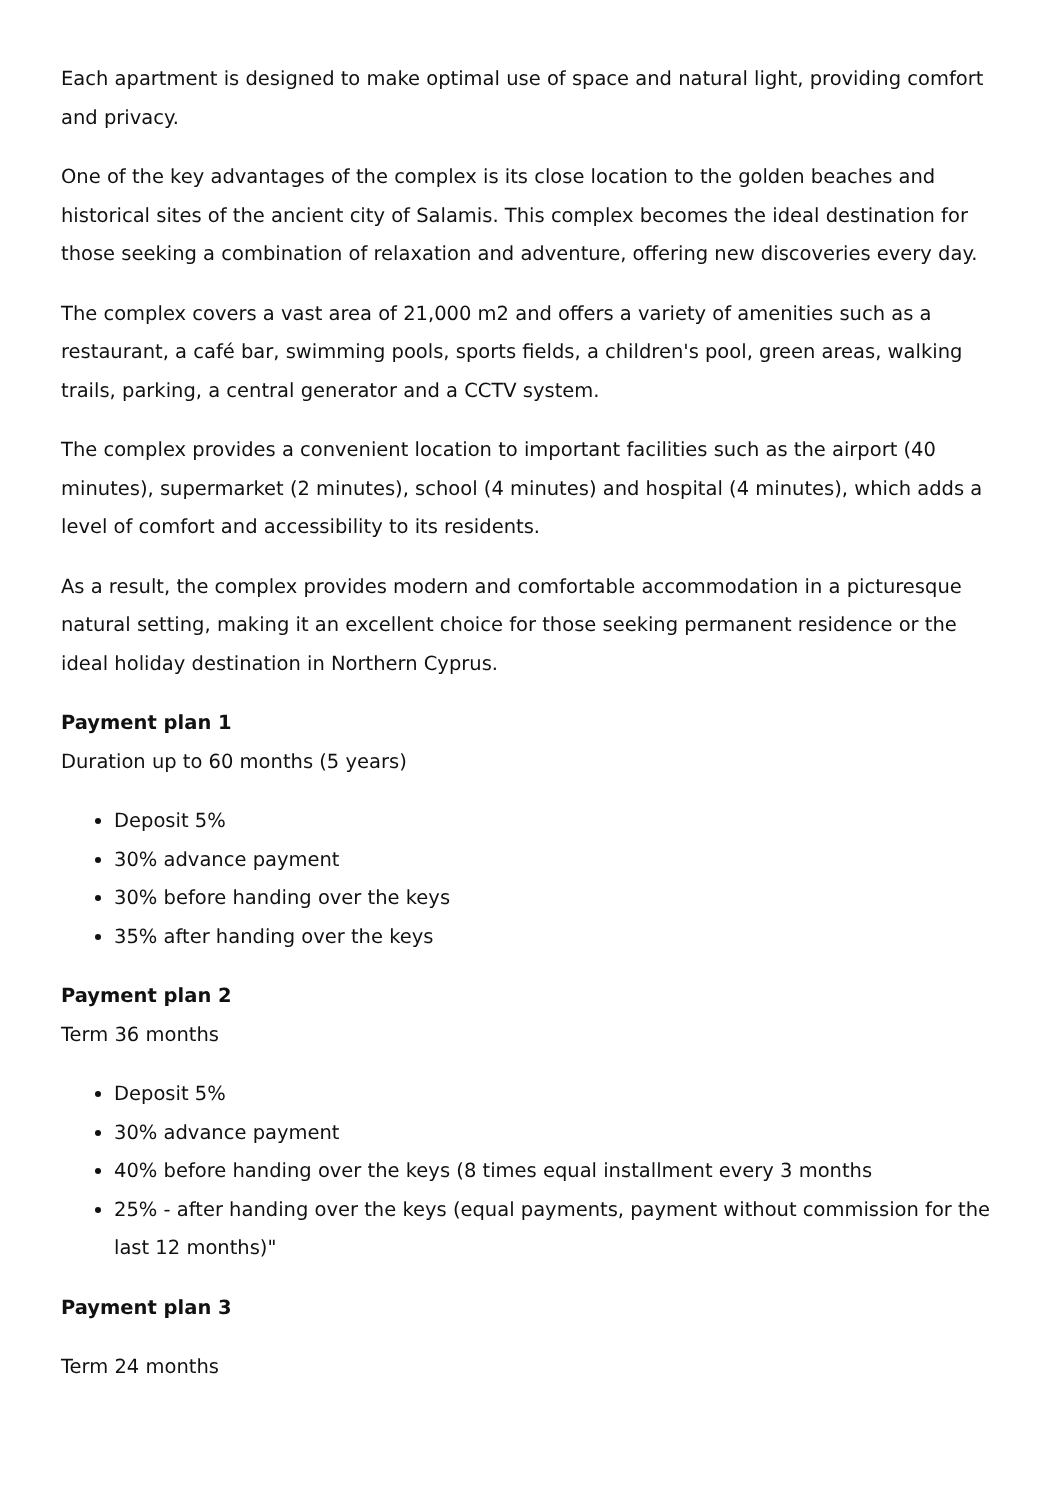Each apartment is designed to make optimal use of space and natural light, providing comfort and privacy.
One of the key advantages of the complex is its close location to the golden beaches and historical sites of the ancient city of Salamis. This complex becomes the ideal destination for those seeking a combination of relaxation and adventure, offering new discoveries every day.
The complex covers a vast area of 21,000 m2 and offers a variety of amenities such as a restaurant, a café bar, swimming pools, sports fields, a children's pool, green areas, walking trails, parking, a central generator and a CCTV system.
The complex provides a convenient location to important facilities such as the airport (40 minutes), supermarket (2 minutes), school (4 minutes) and hospital (4 minutes), which adds a level of comfort and accessibility to its residents.
As a result, the complex provides modern and comfortable accommodation in a picturesque natural setting, making it an excellent choice for those seeking permanent residence or the ideal holiday destination in Northern Cyprus.
Payment plan 1
Duration up to 60 months (5 years)
Deposit 5%
30% advance payment
30% before handing over the keys
35% after handing over the keys
Payment plan 2
Term 36 months
Deposit 5%
30% advance payment
40% before handing over the keys (8 times equal installment every 3 months
25% - after handing over the keys (equal payments, payment without commission for the last 12 months)"
Payment plan 3
Term 24 months